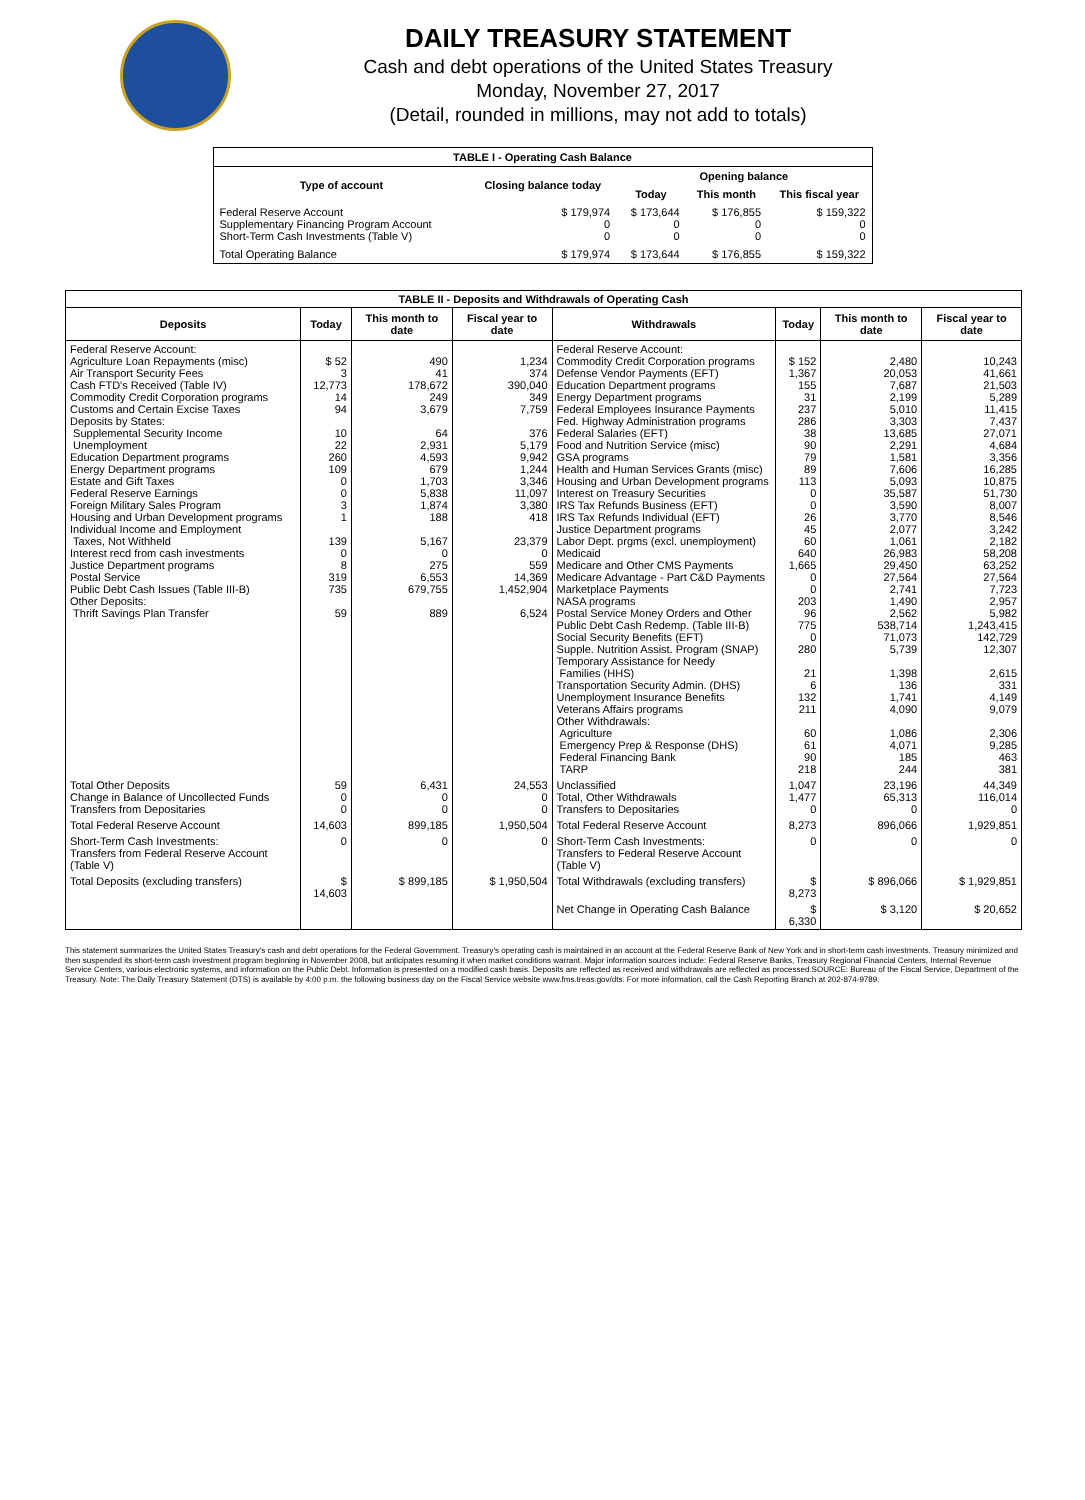DAILY TREASURY STATEMENT
Cash and debt operations of the United States Treasury
Monday, November 27, 2017
(Detail, rounded in millions, may not add to totals)
| TABLE I - Operating Cash Balance | | | | |
| Type of account | Closing balance today | Opening balance | | |
| | | Today | This month | This fiscal year |
| Federal Reserve Account Supplementary Financing Program Account Short-Term Cash Investments (Table V) | $ 179,974 0 0 | $ 173,644 0 0 | $ 176,855 0 0 | $ 159,322 0 0 |
| Total Operating Balance | $ 179,974 | $ 173,644 | $ 176,855 | $ 159,322 |
| TABLE II - Deposits and Withdrawals of Operating Cash | | | | | | | |
| Deposits | Today | This month to date | Fiscal year to date | Withdrawals | Today | This month to date | Fiscal year to date |
| Federal Reserve Account: Agriculture Loan Repayments (misc) Air Transport Security Fees Cash FTD's Received (Table IV) Commodity Credit Corporation programs Customs and Certain Excise Taxes Deposits by States: Supplemental Security Income Unemployment Education Department programs Energy Department programs Estate and Gift Taxes Federal Reserve Earnings Foreign Military Sales Program Housing and Urban Development programs Individual Income and Employment Taxes, Not Withheld Interest recd from cash investments Justice Department programs Postal Service Public Debt Cash Issues (Table III-B) Other Deposits: Thrift Savings Plan Transfer | $ 52 3 12,773 14 94 10 22 260 109 0 0 3 1 139 0 8 319 735 59 | 490 41 178,672 249 3,679 64 2,931 4,593 679 1,703 5,838 1,874 188 5,167 0 275 6,553 679,755 889 | 1,234 374 390,040 349 7,759 376 5,179 9,942 1,244 3,346 11,097 3,380 418 23,379 0 559 14,369 1,452,904 6,524 | Federal Reserve Account: Commodity Credit Corporation programs Defense Vendor Payments (EFT) Education Department programs Energy Department programs Federal Employees Insurance Payments Fed. Highway Administration programs Federal Salaries (EFT) Food and Nutrition Service (misc) GSA programs Health and Human Services Grants (misc) Housing and Urban Development programs Interest on Treasury Securities IRS Tax Refunds Business (EFT) IRS Tax Refunds Individual (EFT) Justice Department programs Labor Dept. prgms (excl. unemployment) Medicaid Medicare and Other CMS Payments Medicare Advantage - Part C&D Payments Marketplace Payments NASA programs Postal Service Money Orders and Other Public Debt Cash Redemp. (Table III-B) Social Security Benefits (EFT) Supple. Nutrition Assist. Program (SNAP) Temporary Assistance for Needy Families (HHS) Transportation Security Admin. (DHS) Unemployment Insurance Benefits Veterans Affairs programs Other Withdrawals: Agriculture Emergency Prep & Response (DHS) Federal Financing Bank TARP | $ 152 1,367 155 31 237 286 38 90 79 89 113 0 0 26 45 60 640 1,665 0 0 203 96 775 0 280 21 6 132 211 60 61 90 218 | 2,480 20,053 7,687 2,199 5,010 3,303 13,685 2,291 1,581 7,606 5,093 35,587 3,590 3,770 2,077 1,061 26,983 29,450 27,564 2,741 1,490 2,562 538,714 71,073 5,739 1,398 136 1,741 4,090 1,086 4,071 185 244 | 10,243 41,661 21,503 5,289 11,415 7,437 27,071 4,684 3,356 16,285 10,875 51,730 8,007 8,546 3,242 2,182 58,208 63,252 27,564 7,723 2,957 5,982 1,243,415 142,729 12,307 2,615 331 4,149 9,079 2,306 9,285 463 381 |
| Total Other Deposits Change in Balance of Uncollected Funds Transfers from Depositaries | 59 0 0 | 6,431 0 0 | 24,553 0 0 | Unclassified Total, Other Withdrawals Transfers to Depositaries | 1,047 1,477 0 | 23,196 65,313 0 | 44,349 116,014 0 |
| Total Federal Reserve Account | 14,603 | 899,185 | 1,950,504 | Total Federal Reserve Account | 8,273 | 896,066 | 1,929,851 |
| Short-Term Cash Investments: Transfers from Federal Reserve Account (Table V) | 0 | 0 | 0 | Short-Term Cash Investments: Transfers to Federal Reserve Account (Table V) | 0 | 0 | 0 |
| Total Deposits (excluding transfers) | $ 14,603 | $ 899,185 | $ 1,950,504 | Total Withdrawals (excluding transfers) | $ 8,273 | $ 896,066 | $ 1,929,851 |
| | | | | Net Change in Operating Cash Balance | $ 6,330 | $ 3,120 | $ 20,652 |
This statement summarizes the United States Treasury's cash and debt operations for the Federal Government. Treasury's operating cash is maintained in an account at the Federal Reserve Bank of New York and in short-term cash investments. Treasury minimized and then suspended its short-term cash investment program beginning in November 2008, but anticipates resuming it when market conditions warrant. Major information sources include: Federal Reserve Banks, Treasury Regional Financial Centers, Internal Revenue Service Centers, various electronic systems, and information on the Public Debt. Information is presented on a modified cash basis. Deposits are reflected as received and withdrawals are reflected as processed.SOURCE: Bureau of the Fiscal Service, Department of the Treasury. Note: The Daily Treasury Statement (DTS) is available by 4:00 p.m. the following business day on the Fiscal Service website www.fms.treas.gov/dts. For more information, call the Cash Reporting Branch at 202-874-9789.